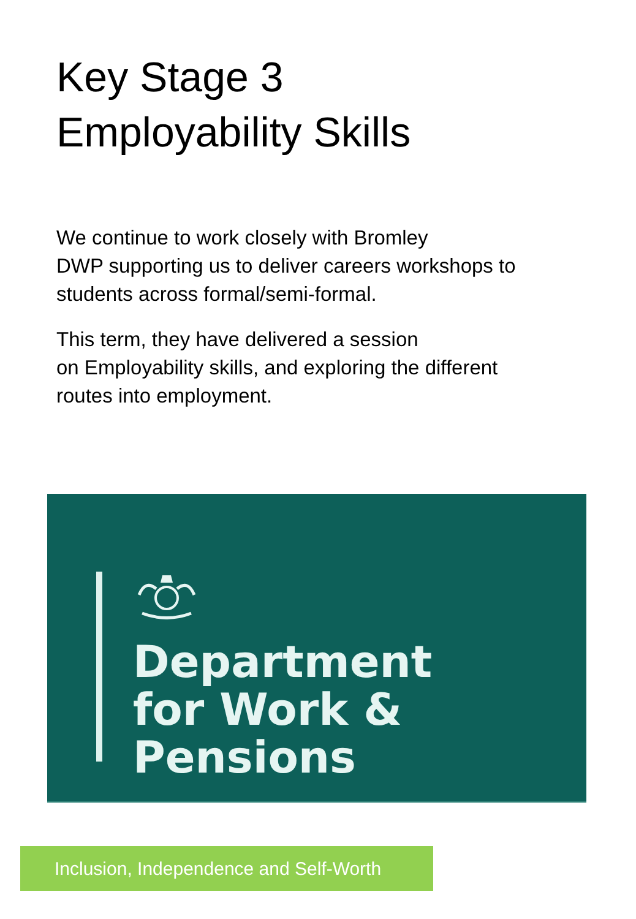Key Stage 3
Employability Skills
We continue to work closely with Bromley
DWP supporting us to deliver careers workshops to students across formal/semi-formal.
This term, they have delivered a session
on Employability skills, and exploring the different routes into employment.
Department
for Work &
Pensions
Inclusion, Independence and Self-Worth